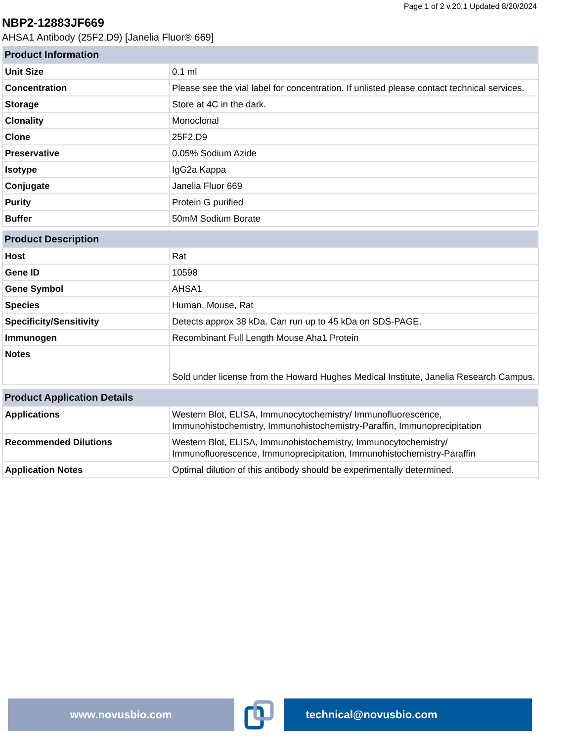Page 1 of 2 v.20.1 Updated 8/20/2024
NBP2-12883JF669
AHSA1 Antibody (25F2.D9) [Janelia Fluor® 669]
| Product Information | |
| --- | --- |
| Unit Size | 0.1 ml |
| Concentration | Please see the vial label for concentration. If unlisted please contact technical services. |
| Storage | Store at 4C in the dark. |
| Clonality | Monoclonal |
| Clone | 25F2.D9 |
| Preservative | 0.05% Sodium Azide |
| Isotype | IgG2a Kappa |
| Conjugate | Janelia Fluor 669 |
| Purity | Protein G purified |
| Buffer | 50mM Sodium Borate |
| Product Description | |
| --- | --- |
| Host | Rat |
| Gene ID | 10598 |
| Gene Symbol | AHSA1 |
| Species | Human, Mouse, Rat |
| Specificity/Sensitivity | Detects approx 38 kDa. Can run up to 45 kDa on SDS-PAGE. |
| Immunogen | Recombinant Full Length Mouse Aha1 Protein |
| Notes | Sold under license from the Howard Hughes Medical Institute, Janelia Research Campus. |
| Product Application Details | |
| --- | --- |
| Applications | Western Blot, ELISA, Immunocytochemistry/ Immunofluorescence, Immunohistochemistry, Immunohistochemistry-Paraffin, Immunoprecipitation |
| Recommended Dilutions | Western Blot, ELISA, Immunohistochemistry, Immunocytochemistry/ Immunofluorescence, Immunoprecipitation, Immunohistochemistry-Paraffin |
| Application Notes | Optimal dilution of this antibody should be experimentally determined. |
www.novusbio.com technical@novusbio.com